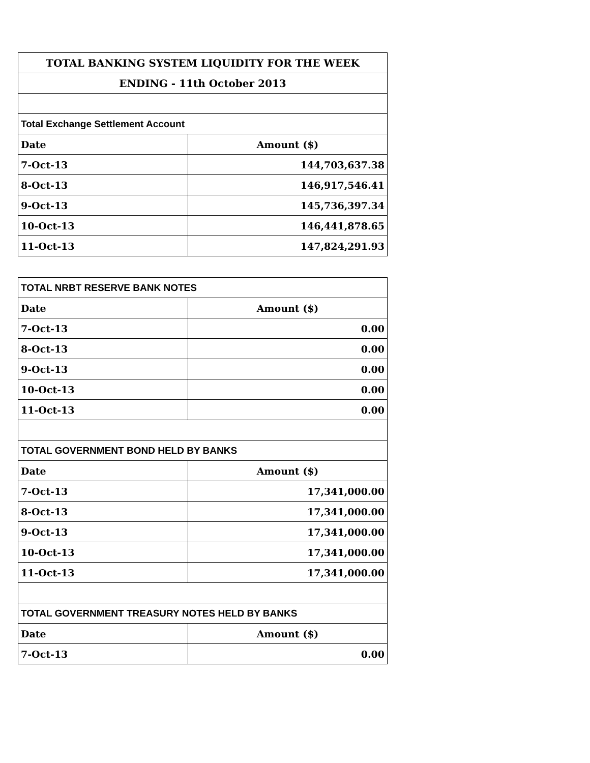| TOTAL BANKING SYSTEM LIQUIDITY FOR THE WEEK | |
| ENDING - 11th October 2013 | |
| Total Exchange Settlement Account | |
| Date | Amount ($) |
| 7-Oct-13 | 144,703,637.38 |
| 8-Oct-13 | 146,917,546.41 |
| 9-Oct-13 | 145,736,397.34 |
| 10-Oct-13 | 146,441,878.65 |
| 11-Oct-13 | 147,824,291.93 |
| TOTAL NRBT RESERVE BANK NOTES | |
| Date | Amount ($) |
| 7-Oct-13 | 0.00 |
| 8-Oct-13 | 0.00 |
| 9-Oct-13 | 0.00 |
| 10-Oct-13 | 0.00 |
| 11-Oct-13 | 0.00 |
| TOTAL GOVERNMENT BOND HELD BY BANKS | |
| Date | Amount ($) |
| 7-Oct-13 | 17,341,000.00 |
| 8-Oct-13 | 17,341,000.00 |
| 9-Oct-13 | 17,341,000.00 |
| 10-Oct-13 | 17,341,000.00 |
| 11-Oct-13 | 17,341,000.00 |
| TOTAL GOVERNMENT TREASURY NOTES HELD BY BANKS | |
| Date | Amount ($) |
| 7-Oct-13 | 0.00 |